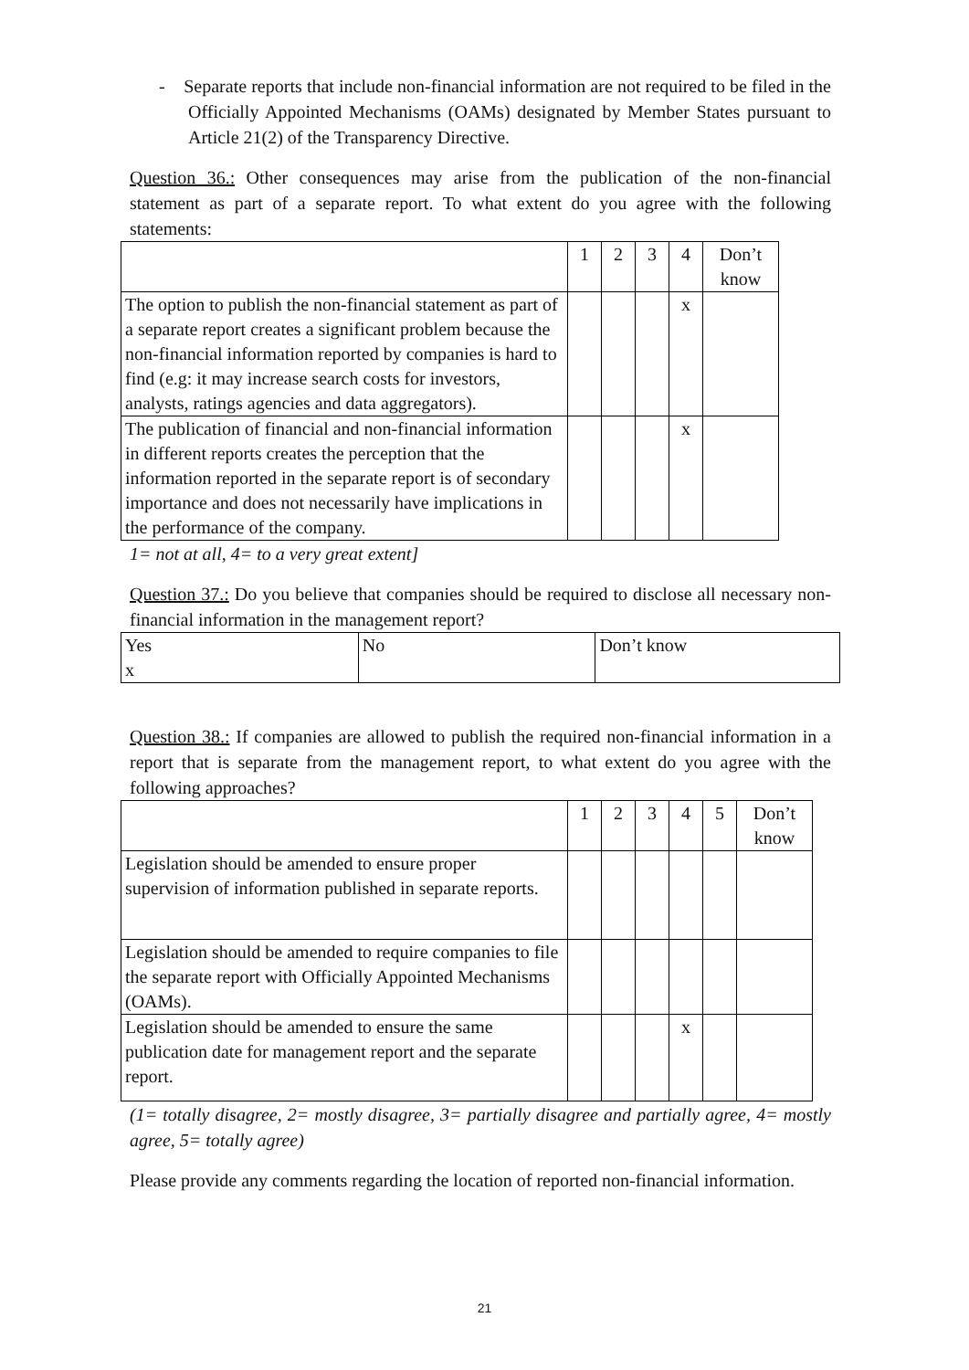- Separate reports that include non-financial information are not required to be filed in the Officially Appointed Mechanisms (OAMs) designated by Member States pursuant to Article 21(2) of the Transparency Directive.
Question 36.: Other consequences may arise from the publication of the non-financial statement as part of a separate report. To what extent do you agree with the following statements:
| | 1 | 2 | 3 | 4 | Don’t know |
| The option to publish the non-financial statement as part of a separate report creates a significant problem because the non-financial information reported by companies is hard to find (e.g: it may increase search costs for investors, analysts, ratings agencies and data aggregators). | | | | x | |
| The publication of financial and non-financial information in different reports creates the perception that the information reported in the separate report is of secondary importance and does not necessarily have implications in the performance of the company. | | | | x | |
1= not at all, 4= to a very great extent]
Question 37.: Do you believe that companies should be required to disclose all necessary non-financial information in the management report?
| Yes x | No | Don’t know |
Question 38.: If companies are allowed to publish the required non-financial information in a report that is separate from the management report, to what extent do you agree with the following approaches?
| | 1 | 2 | 3 | 4 | 5 | Don’t know |
| Legislation should be amended to ensure proper supervision of information published in separate reports. | | | | | | |
| Legislation should be amended to require companies to file the separate report with Officially Appointed Mechanisms (OAMs). | | | | | | |
| Legislation should be amended to ensure the same publication date for management report and the separate report. | | | | x | | |
(1= totally disagree, 2= mostly disagree, 3= partially disagree and partially agree, 4= mostly agree, 5= totally agree)
Please provide any comments regarding the location of reported non-financial information.
21